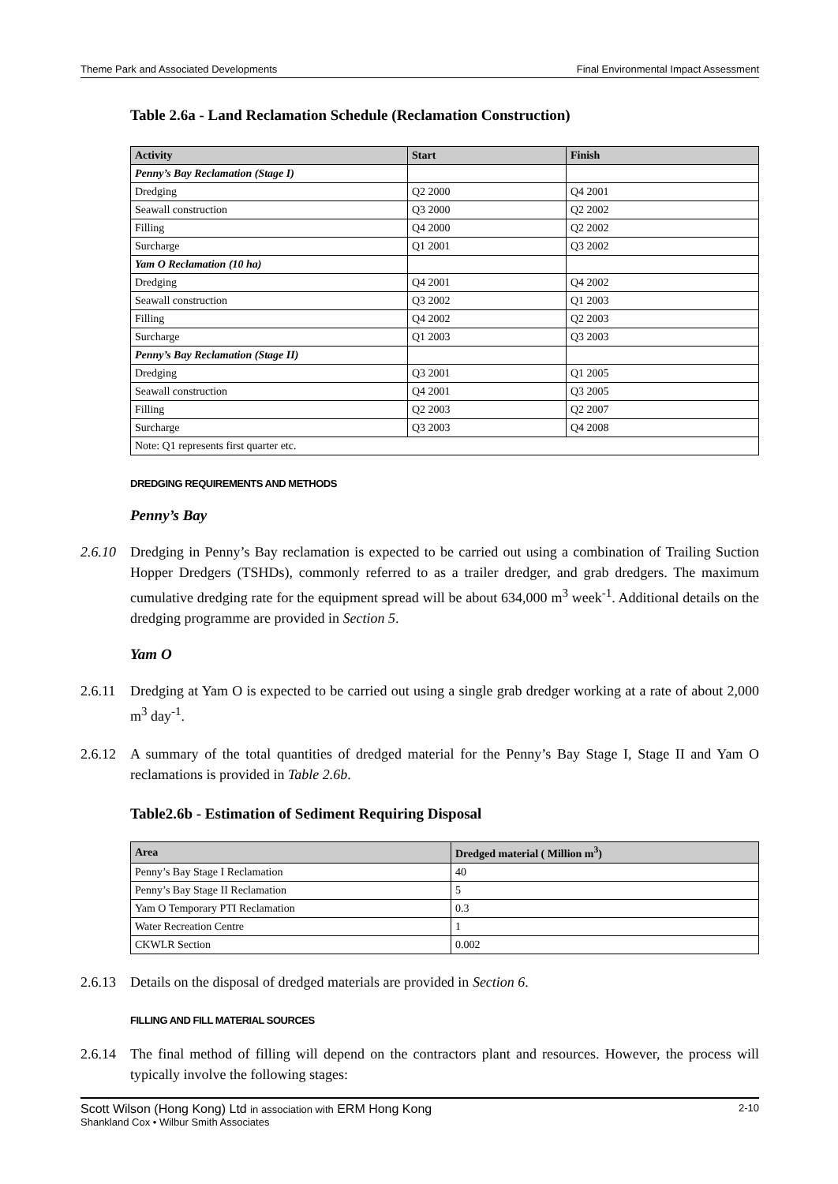Theme Park and Associated Developments Final Environmental Impact Assessment
Table 2.6a - Land Reclamation Schedule (Reclamation Construction)
| Activity | Start | Finish |
| --- | --- | --- |
| Penny’s Bay Reclamation (Stage I) | | |
| Dredging | Q2 2000 | Q4 2001 |
| Seawall construction | Q3 2000 | Q2 2002 |
| Filling | Q4 2000 | Q2 2002 |
| Surcharge | Q1 2001 | Q3 2002 |
| Yam O Reclamation (10 ha) | | |
| Dredging | Q4 2001 | Q4 2002 |
| Seawall construction | Q3 2002 | Q1 2003 |
| Filling | Q4 2002 | Q2 2003 |
| Surcharge | Q1 2003 | Q3 2003 |
| Penny’s Bay Reclamation (Stage II) | | |
| Dredging | Q3 2001 | Q1 2005 |
| Seawall construction | Q4 2001 | Q3 2005 |
| Filling | Q2 2003 | Q2 2007 |
| Surcharge | Q3 2003 | Q4 2008 |
| Note: Q1 represents first quarter etc. | | |
DREDGING REQUIREMENTS AND METHODS
Penny’s Bay
2.6.10 Dredging in Penny’s Bay reclamation is expected to be carried out using a combination of Trailing Suction Hopper Dredgers (TSHDs), commonly referred to as a trailer dredger, and grab dredgers. The maximum cumulative dredging rate for the equipment spread will be about 634,000 m<sup>3</sup> week<sup>-1</sup>. Additional details on the dredging programme are provided in Section 5.
Yam O
2.6.11 Dredging at Yam O is expected to be carried out using a single grab dredger working at a rate of about 2,000 m<sup>3</sup> day<sup>-1</sup>.
2.6.12 A summary of the total quantities of dredged material for the Penny’s Bay Stage I, Stage II and Yam O reclamations is provided in Table 2.6b.
Table2.6b - Estimation of Sediment Requiring Disposal
| Area | Dredged material ( Million m<sup>3</sup>) |
| --- | --- |
| Penny’s Bay Stage I Reclamation | 40 |
| Penny’s Bay Stage II Reclamation | 5 |
| Yam O Temporary PTI Reclamation | 0.3 |
| Water Recreation Centre | 1 |
| CKWLR Section | 0.002 |
2.6.13 Details on the disposal of dredged materials are provided in Section 6.
FILLING AND FILL MATERIAL SOURCES
2.6.14 The final method of filling will depend on the contractors plant and resources. However, the process will typically involve the following stages:
Scott Wilson (Hong Kong) Ltd in association with ERM Hong Kong 2-10
Shankland Cox • Wilbur Smith Associates